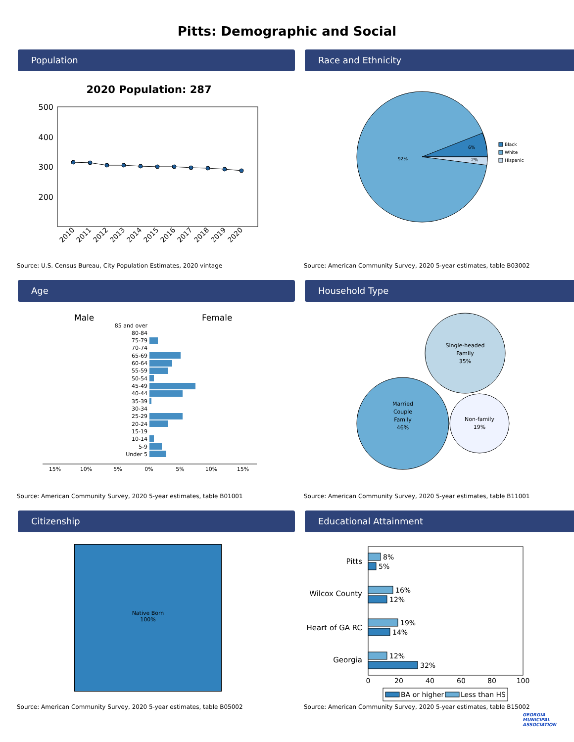Pitts: Demographic and Social
Population
2020 Population: 287
500
400
300
200
2010
2011
2012
2013
2014
2015
2016
2017
2018
2019
2020
Source: U.S. Census Bureau, City Population Estimates, 2020 vintage
Race and Ethnicity
92%
6%
2%
Black
White
Hispanic
Source: American Community Survey, 2020 5-year estimates, table B03002
Age
Male
Female
85 and over
80-84
75-79
70-74
65-69
60-64
55-59
50-54
45-49
40-44
35-39
30-34
25-29
20-24
15-19
10-14
5-9
Under 5
15%
10%
5%
0%
5%
10%
15%
Source: American Community Survey, 2020 5-year estimates, table B01001
Household Type
Single-headed
Family
35%
Married
Couple
Family
46%
Non-family
19%
Source: American Community Survey, 2020 5-year estimates, table B11001
Citizenship
Native Born
100%
Source: American Community Survey, 2020 5-year estimates, table B05002
Educational Attainment
Pitts
Wilcox County
Heart of GA RC
Georgia
8%
5%
16%
12%
19%
14%
12%
32%
0
20
40
60
80
100
BA or higher
Less than HS
Source: American Community Survey, 2020 5-year estimates, table B15002
GEORGIA
MUNICIPAL
ASSOCIATION